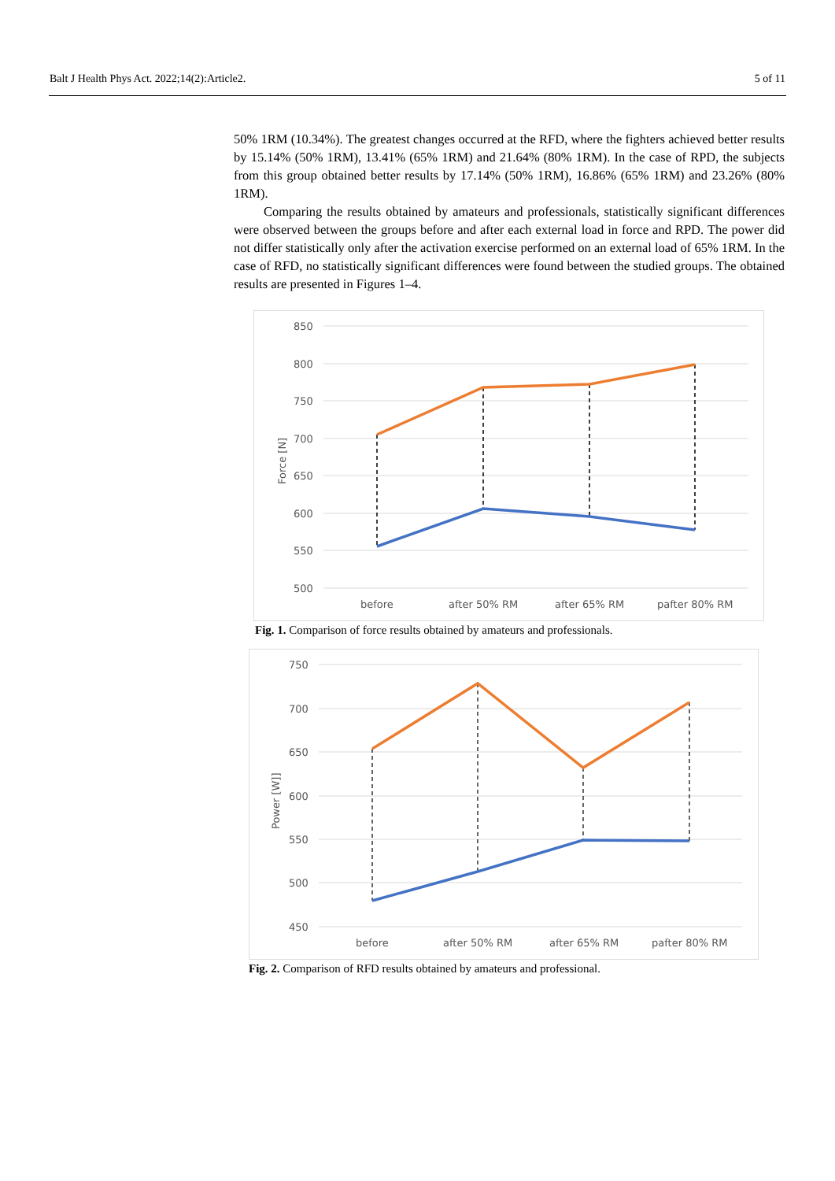Balt J Health Phys Act. 2022;14(2):Article2. 5 of 11
50% 1RM (10.34%). The greatest changes occurred at the RFD, where the fighters achieved better results by 15.14% (50% 1RM), 13.41% (65% 1RM) and 21.64% (80% 1RM). In the case of RPD, the subjects from this group obtained better results by 17.14% (50% 1RM), 16.86% (65% 1RM) and 23.26% (80% 1RM).
Comparing the results obtained by amateurs and professionals, statistically significant differences were observed between the groups before and after each external load in force and RPD. The power did not differ statistically only after the activation exercise performed on an external load of 65% 1RM. In the case of RFD, no statistically significant differences were found between the studied groups. The obtained results are presented in Figures 1–4.
850
800
750
700
650
600
550
500
Force [N]
before
after 50% RM
after 65% RM
pafter 80% RM
Fig. 1. Comparison of force results obtained by amateurs and professionals.
750
700
650
600
550
500
450
Power [W]]
before
after 50% RM
after 65% RM
pafter 80% RM
Fig. 2. Comparison of RFD results obtained by amateurs and professional.